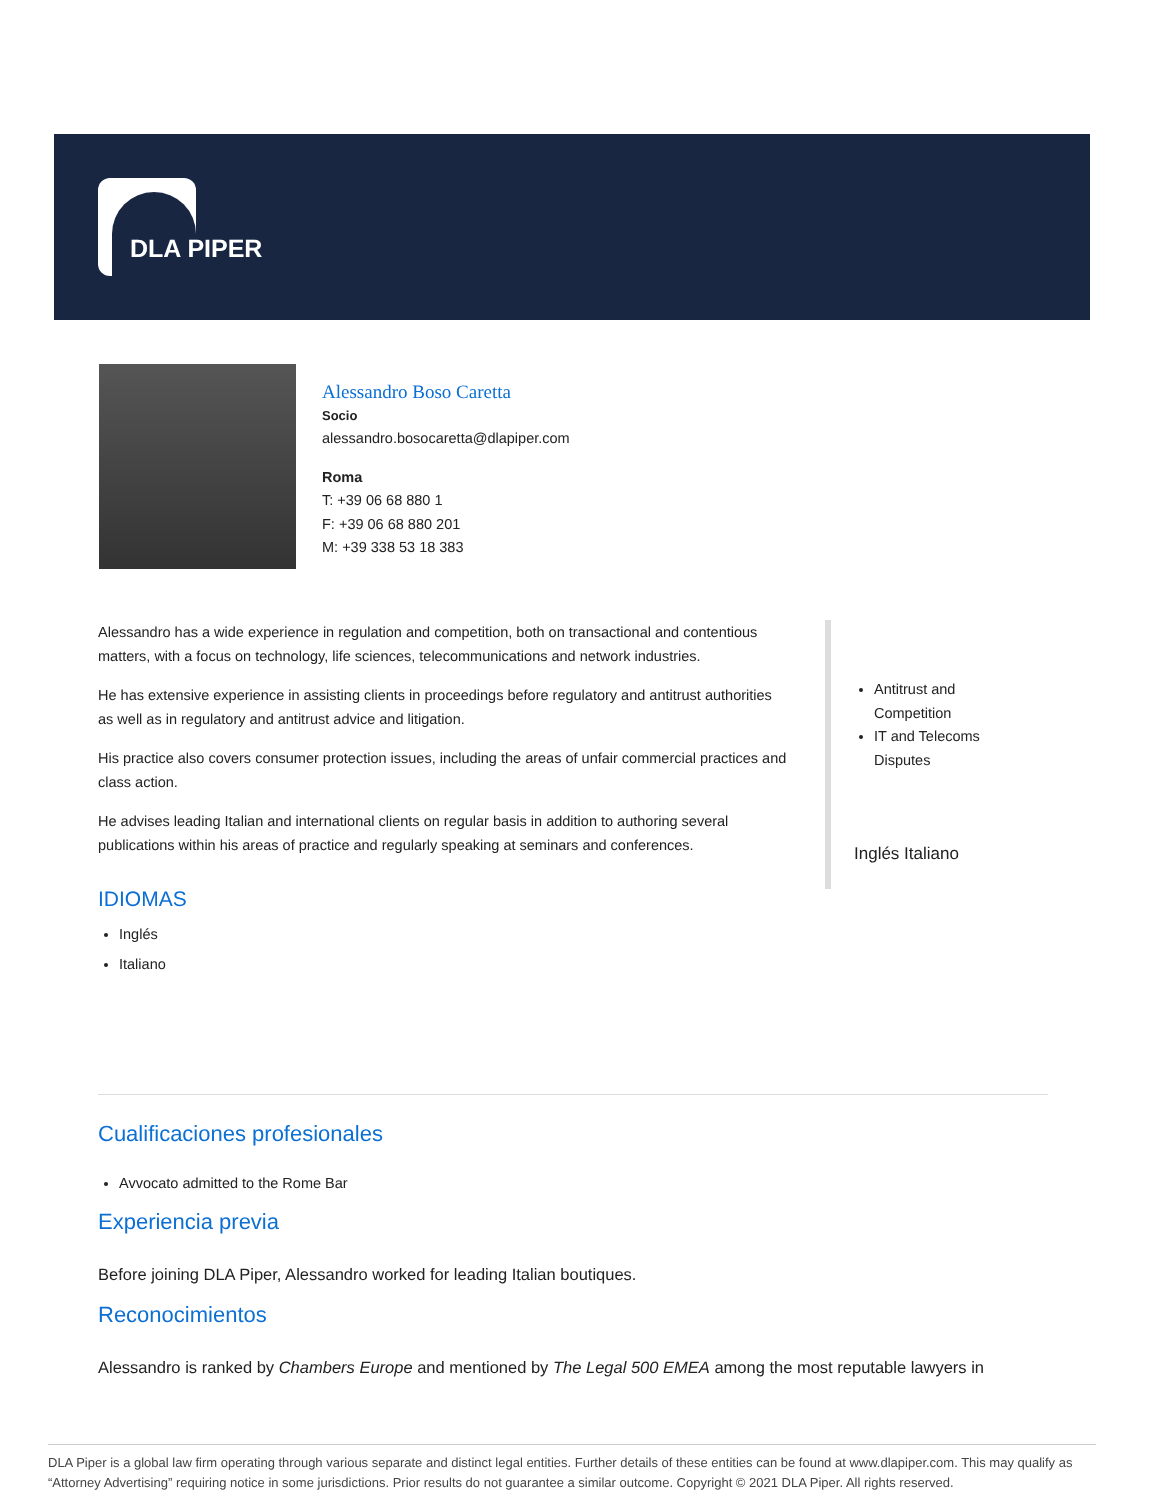DLA PIPER
Alessandro Boso Caretta
Socio
alessandro.bosocaretta@dlapiper.com
Roma
T: +39 06 68 880 1
F: +39 06 68 880 201
M: +39 338 53 18 383
Alessandro has a wide experience in regulation and competition, both on transactional and contentious matters, with a focus on technology, life sciences, telecommunications and network industries.
He has extensive experience in assisting clients in proceedings before regulatory and antitrust authorities as well as in regulatory and antitrust advice and litigation.
His practice also covers consumer protection issues, including the areas of unfair commercial practices and class action.
He advises leading Italian and international clients on regular basis in addition to authoring several publications within his areas of practice and regularly speaking at seminars and conferences.
IDIOMAS
Inglés
Italiano
Antitrust and Competition
IT and Telecoms Disputes
Inglés Italiano
Cualificaciones profesionales
Avvocato admitted to the Rome Bar
Experiencia previa
Before joining DLA Piper, Alessandro worked for leading Italian boutiques.
Reconocimientos
Alessandro is ranked by Chambers Europe and mentioned by The Legal 500 EMEA among the most reputable lawyers in
DLA Piper is a global law firm operating through various separate and distinct legal entities. Further details of these entities can be found at www.dlapiper.com. This may qualify as “Attorney Advertising” requiring notice in some jurisdictions. Prior results do not guarantee a similar outcome. Copyright © 2021 DLA Piper. All rights reserved.